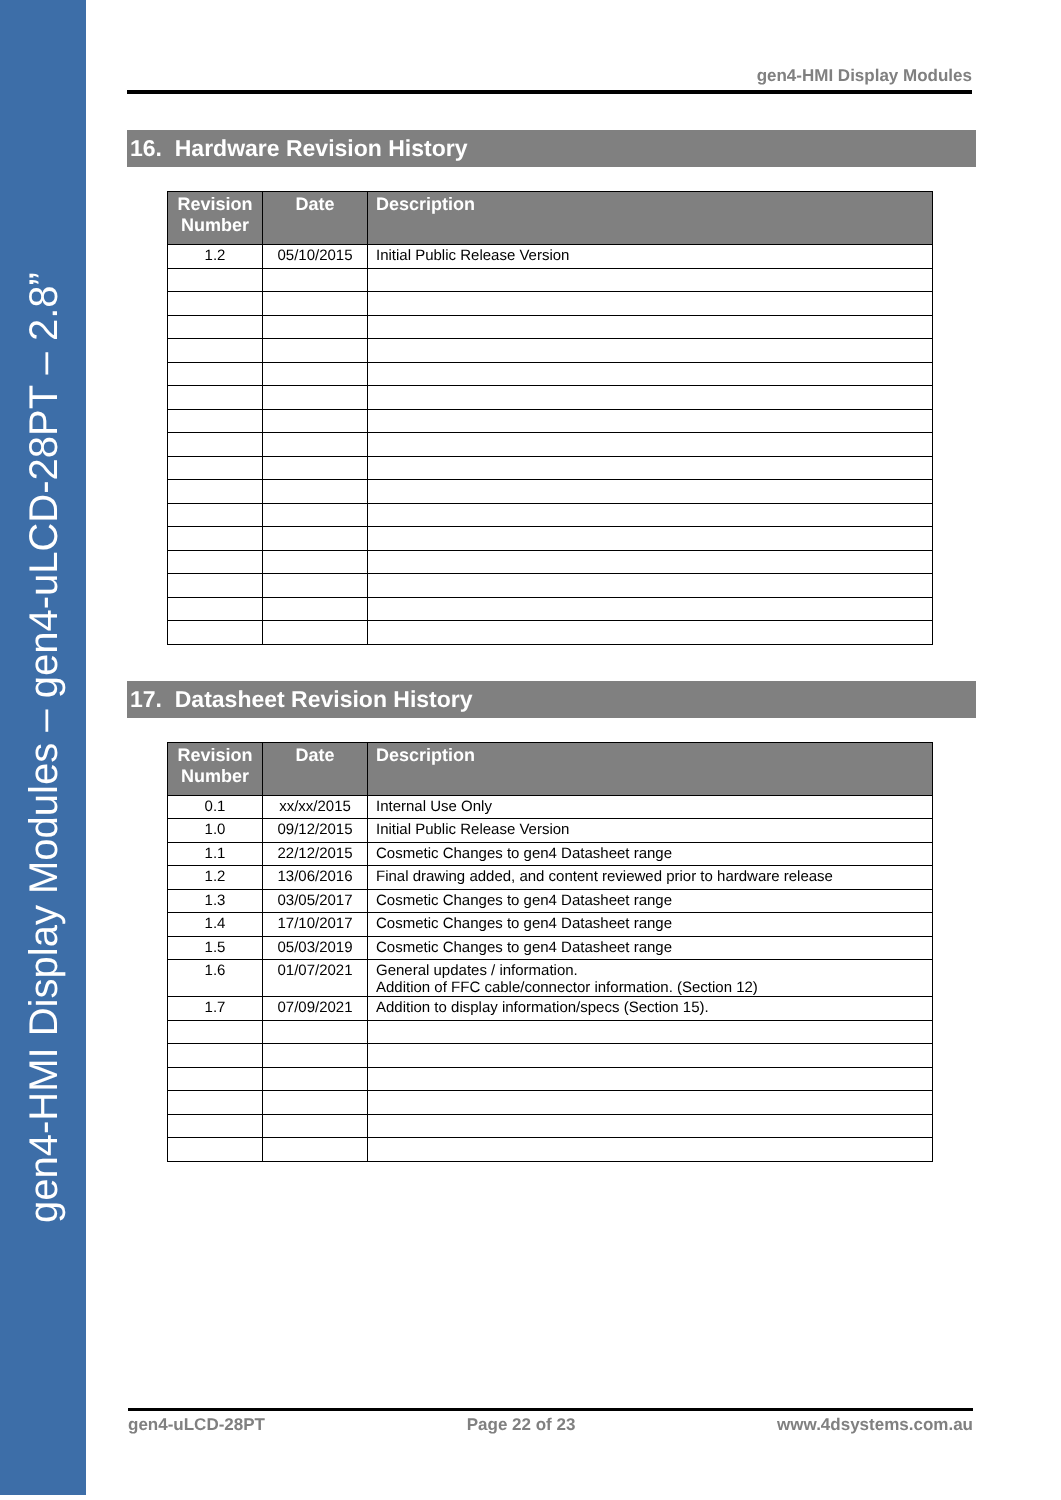gen4-HMI Display Modules – gen4-uLCD-28PT – 2.8”
gen4-HMI Display Modules
16. Hardware Revision History
| Revision Number | Date | Description |
| --- | --- | --- |
| 1.2 | 05/10/2015 | Initial Public Release Version |
17. Datasheet Revision History
| Revision Number | Date | Description |
| --- | --- | --- |
| 0.1 | xx/xx/2015 | Internal Use Only |
| 1.0 | 09/12/2015 | Initial Public Release Version |
| 1.1 | 22/12/2015 | Cosmetic Changes to gen4 Datasheet range |
| 1.2 | 13/06/2016 | Final drawing added, and content reviewed prior to hardware release |
| 1.3 | 03/05/2017 | Cosmetic Changes to gen4 Datasheet range |
| 1.4 | 17/10/2017 | Cosmetic Changes to gen4 Datasheet range |
| 1.5 | 05/03/2019 | Cosmetic Changes to gen4 Datasheet range |
| 1.6 | 01/07/2021 | General updates / information. Addition of FFC cable/connector information. (Section 12) |
| 1.7 | 07/09/2021 | Addition to display information/specs (Section 15). |
gen4-uLCD-28PT Page 22 of 23 www.4dsystems.com.au